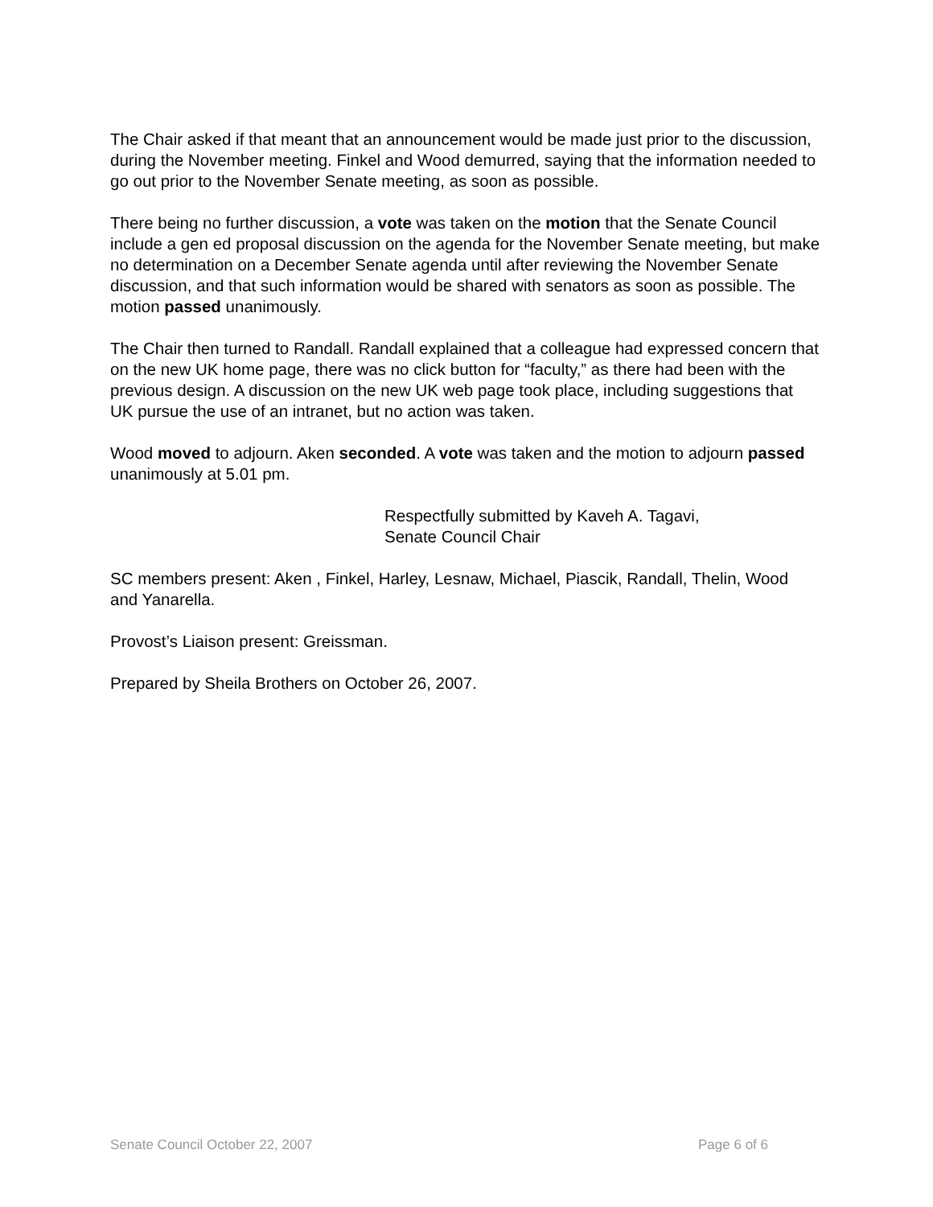The Chair asked if that meant that an announcement would be made just prior to the discussion, during the November meeting. Finkel and Wood demurred, saying that the information needed to go out prior to the November Senate meeting, as soon as possible.
There being no further discussion, a vote was taken on the motion that the Senate Council include a gen ed proposal discussion on the agenda for the November Senate meeting, but make no determination on a December Senate agenda until after reviewing the November Senate discussion, and that such information would be shared with senators as soon as possible. The motion passed unanimously.
The Chair then turned to Randall. Randall explained that a colleague had expressed concern that on the new UK home page, there was no click button for “faculty,” as there had been with the previous design. A discussion on the new UK web page took place, including suggestions that UK pursue the use of an intranet, but no action was taken.
Wood moved to adjourn. Aken seconded. A vote was taken and the motion to adjourn passed unanimously at 5.01 pm.
Respectfully submitted by Kaveh A. Tagavi,
Senate Council Chair
SC members present: Aken , Finkel, Harley, Lesnaw, Michael, Piascik, Randall, Thelin, Wood and Yanarella.
Provost’s Liaison present: Greissman.
Prepared by Sheila Brothers on October 26, 2007.
Senate Council October 22, 2007 Page 6 of 6